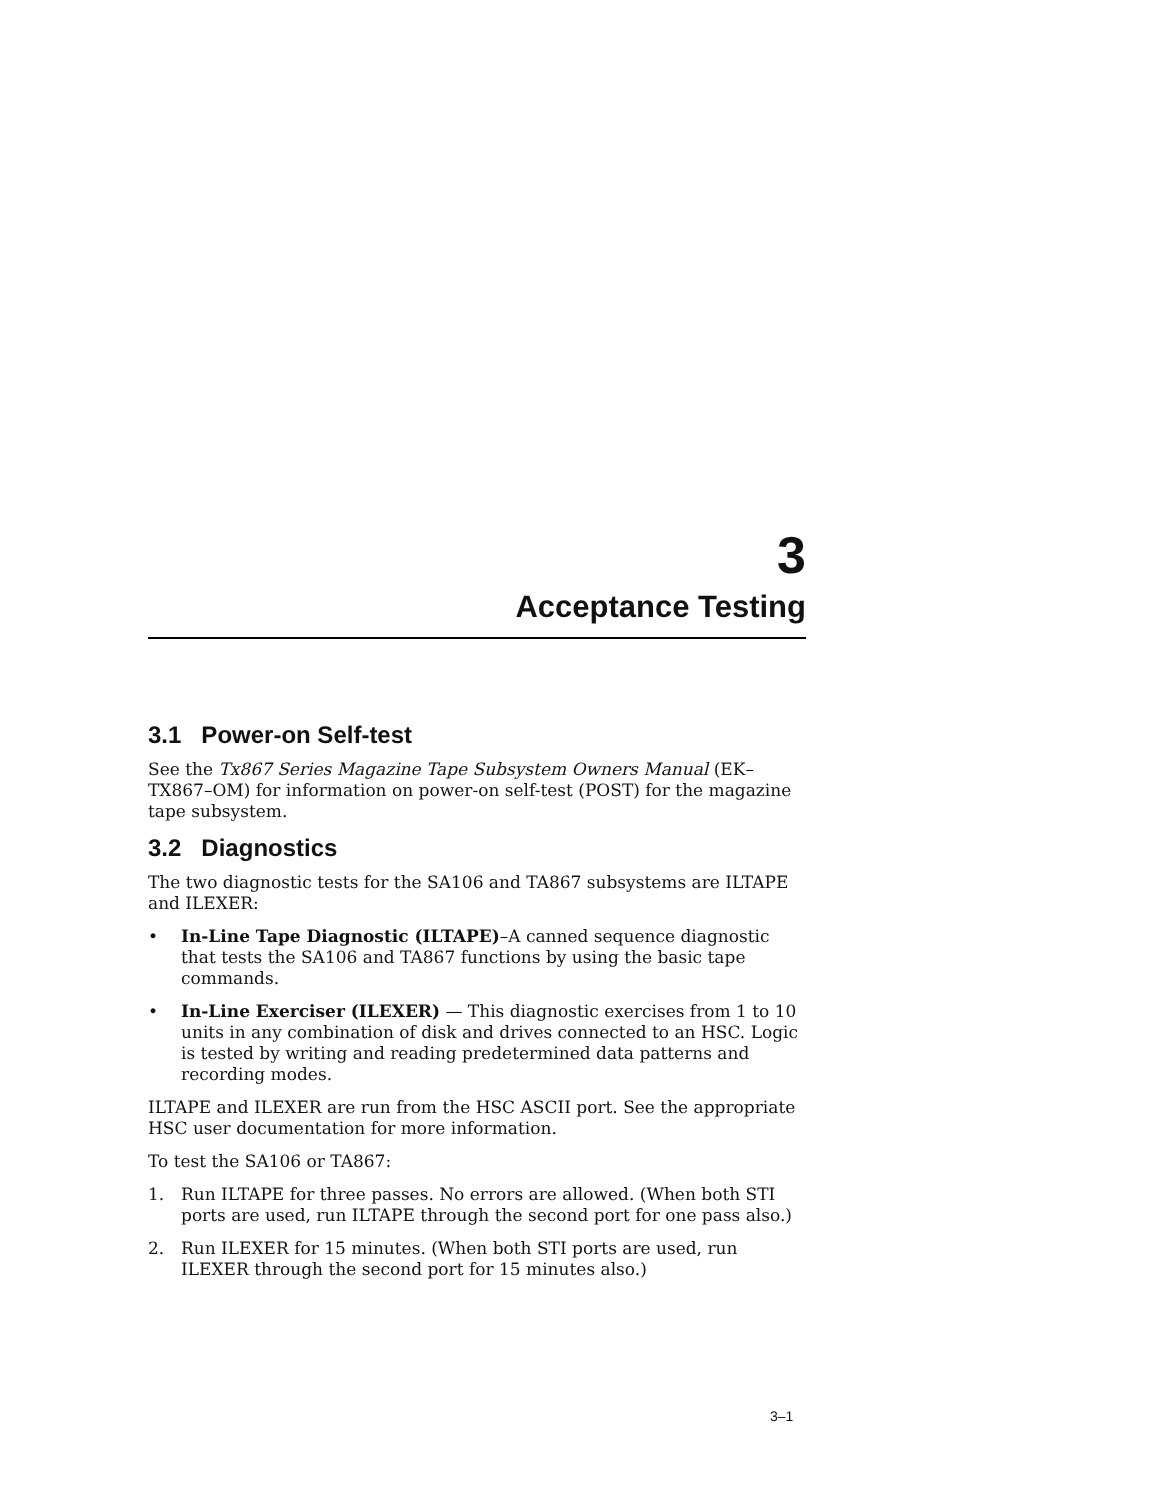3
Acceptance Testing
3.1 Power-on Self-test
See the Tx867 Series Magazine Tape Subsystem Owners Manual (EK–TX867–OM) for information on power-on self-test (POST) for the magazine tape subsystem.
3.2 Diagnostics
The two diagnostic tests for the SA106 and TA867 subsystems are ILTAPE and ILEXER:
• In-Line Tape Diagnostic (ILTAPE)–A canned sequence diagnostic that tests the SA106 and TA867 functions by using the basic tape commands.
• In-Line Exerciser (ILEXER) — This diagnostic exercises from 1 to 10 units in any combination of disk and drives connected to an HSC. Logic is tested by writing and reading predetermined data patterns and recording modes.
ILTAPE and ILEXER are run from the HSC ASCII port. See the appropriate HSC user documentation for more information.
To test the SA106 or TA867:
1. Run ILTAPE for three passes. No errors are allowed. (When both STI ports are used, run ILTAPE through the second port for one pass also.)
2. Run ILEXER for 15 minutes. (When both STI ports are used, run ILEXER through the second port for 15 minutes also.)
3–1